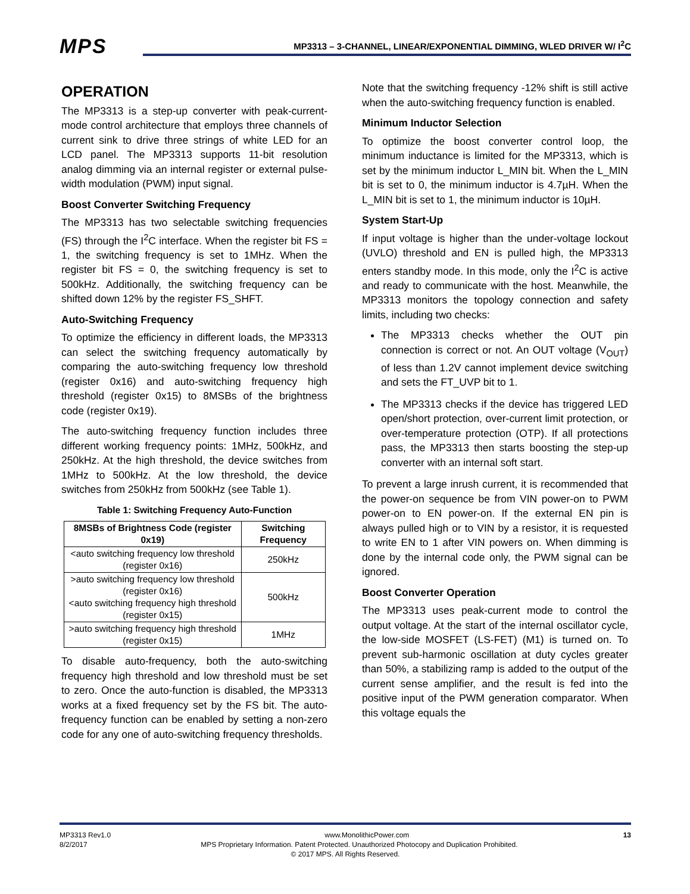MPS
MP3313 – 3-CHANNEL, LINEAR/EXPONENTIAL DIMMING, WLED DRIVER W/ I<sup>2</sup>C
OPERATION
The MP3313 is a step-up converter with peak-current-mode control architecture that employs three channels of current sink to drive three strings of white LED for an LCD panel. The MP3313 supports 11-bit resolution analog dimming via an internal register or external pulse-width modulation (PWM) input signal.
Boost Converter Switching Frequency
The MP3313 has two selectable switching frequencies (FS) through the I<sup>2</sup>C interface. When the register bit FS = 1, the switching frequency is set to 1MHz. When the register bit FS = 0, the switching frequency is set to 500kHz. Additionally, the switching frequency can be shifted down 12% by the register FS_SHFT.
Auto-Switching Frequency
To optimize the efficiency in different loads, the MP3313 can select the switching frequency automatically by comparing the auto-switching frequency low threshold (register 0x16) and auto-switching frequency high threshold (register 0x15) to 8MSBs of the brightness code (register 0x19).
The auto-switching frequency function includes three different working frequency points: 1MHz, 500kHz, and 250kHz. At the high threshold, the device switches from 1MHz to 500kHz. At the low threshold, the device switches from 250kHz from 500kHz (see Table 1).
Table 1: Switching Frequency Auto-Function
| 8MSBs of Brightness Code (register 0x19) | Switching Frequency |
| --- | --- |
| <auto switching frequency low threshold (register 0x16) | 250kHz |
| >auto switching frequency low threshold (register 0x16) <auto switching frequency high threshold (register 0x15) | 500kHz |
| >auto switching frequency high threshold (register 0x15) | 1MHz |
To disable auto-frequency, both the auto-switching frequency high threshold and low threshold must be set to zero. Once the auto-function is disabled, the MP3313 works at a fixed frequency set by the FS bit. The auto-frequency function can be enabled by setting a non-zero code for any one of auto-switching frequency thresholds.
Note that the switching frequency -12% shift is still active when the auto-switching frequency function is enabled.
Minimum Inductor Selection
To optimize the boost converter control loop, the minimum inductance is limited for the MP3313, which is set by the minimum inductor L_MIN bit. When the L_MIN bit is set to 0, the minimum inductor is 4.7µH. When the L_MIN bit is set to 1, the minimum inductor is 10µH.
System Start-Up
If input voltage is higher than the under-voltage lockout (UVLO) threshold and EN is pulled high, the MP3313 enters standby mode. In this mode, only the I<sup>2</sup>C is active and ready to communicate with the host. Meanwhile, the MP3313 monitors the topology connection and safety limits, including two checks:
The MP3313 checks whether the OUT pin connection is correct or not. An OUT voltage (V<sub>OUT</sub>) of less than 1.2V cannot implement device switching and sets the FT_UVP bit to 1.
The MP3313 checks if the device has triggered LED open/short protection, over-current limit protection, or over-temperature protection (OTP). If all protections pass, the MP3313 then starts boosting the step-up converter with an internal soft start.
To prevent a large inrush current, it is recommended that the power-on sequence be from VIN power-on to PWM power-on to EN power-on. If the external EN pin is always pulled high or to VIN by a resistor, it is requested to write EN to 1 after VIN powers on. When dimming is done by the internal code only, the PWM signal can be ignored.
Boost Converter Operation
The MP3313 uses peak-current mode to control the output voltage. At the start of the internal oscillator cycle, the low-side MOSFET (LS-FET) (M1) is turned on. To prevent sub-harmonic oscillation at duty cycles greater than 50%, a stabilizing ramp is added to the output of the current sense amplifier, and the result is fed into the positive input of the PWM generation comparator. When this voltage equals the
MP3313 Rev1.0 www.MonolithicPower.com 13
8/2/2017 MPS Proprietary Information. Patent Protected. Unauthorized Photocopy and Duplication Prohibited.
© 2017 MPS. All Rights Reserved.